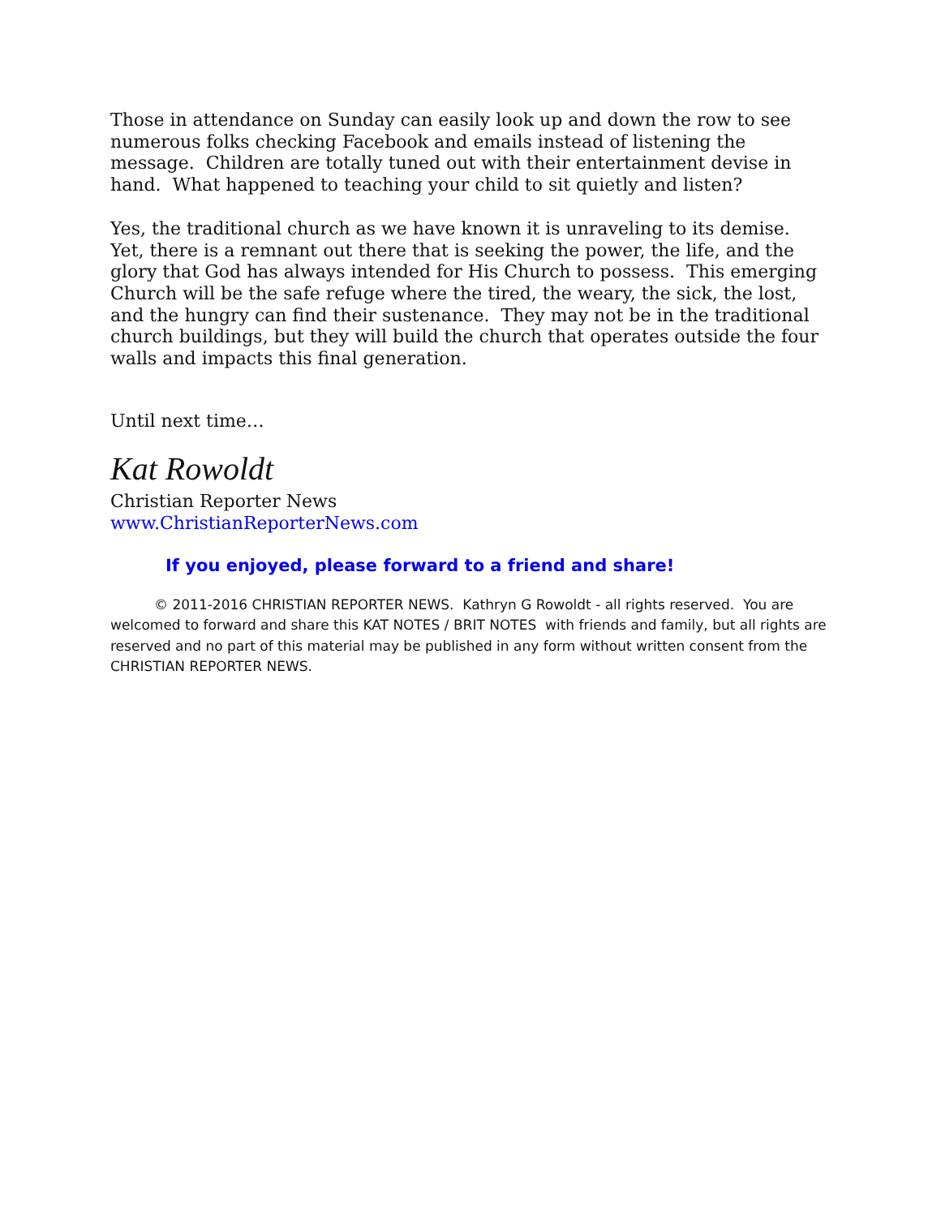Those in attendance on Sunday can easily look up and down the row to see numerous folks checking Facebook and emails instead of listening the message. Children are totally tuned out with their entertainment devise in hand. What happened to teaching your child to sit quietly and listen?
Yes, the traditional church as we have known it is unraveling to its demise. Yet, there is a remnant out there that is seeking the power, the life, and the glory that God has always intended for His Church to possess. This emerging Church will be the safe refuge where the tired, the weary, the sick, the lost, and the hungry can find their sustenance. They may not be in the traditional church buildings, but they will build the church that operates outside the four walls and impacts this final generation.
Until next time…
Kat Rowoldt
Christian Reporter News
www.ChristianReporterNews.com
If you enjoyed, please forward to a friend and share!
© 2011-2016 CHRISTIAN REPORTER NEWS. Kathryn G Rowoldt - all rights reserved. You are welcomed to forward and share this KAT NOTES / BRIT NOTES with friends and family, but all rights are reserved and no part of this material may be published in any form without written consent from the CHRISTIAN REPORTER NEWS.